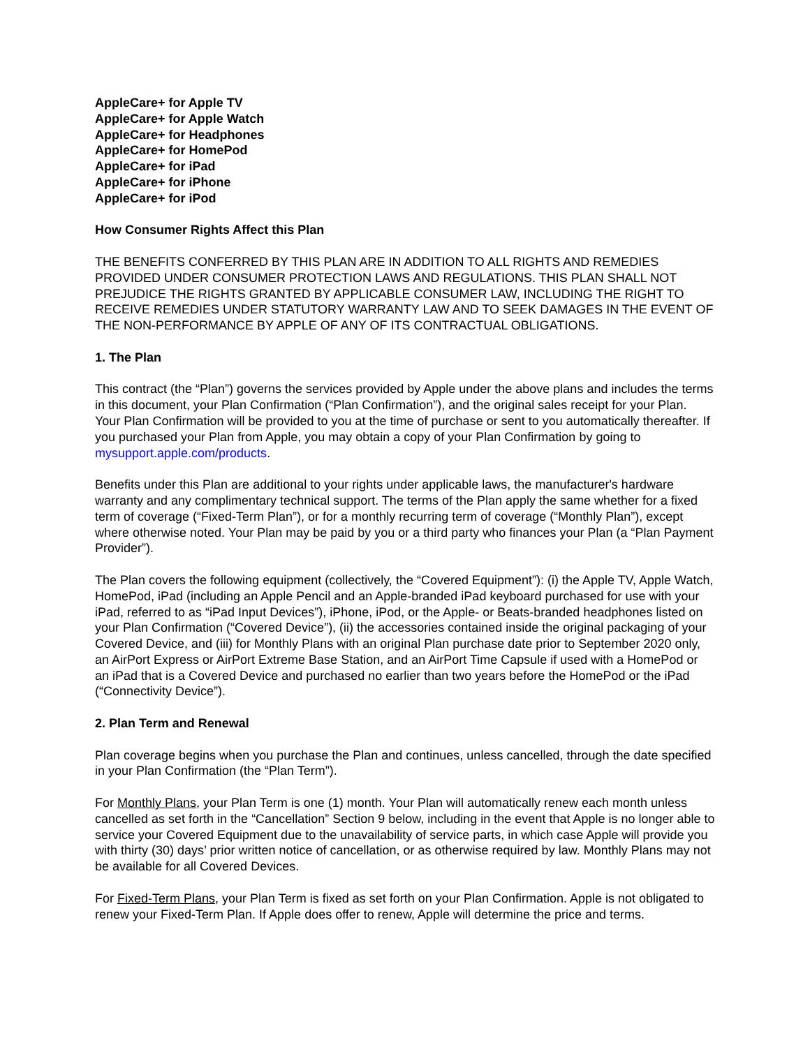AppleCare+ for Apple TV
AppleCare+ for Apple Watch
AppleCare+ for Headphones
AppleCare+ for HomePod
AppleCare+ for iPad
AppleCare+ for iPhone
AppleCare+ for iPod
How Consumer Rights Affect this Plan
THE BENEFITS CONFERRED BY THIS PLAN ARE IN ADDITION TO ALL RIGHTS AND REMEDIES PROVIDED UNDER CONSUMER PROTECTION LAWS AND REGULATIONS. THIS PLAN SHALL NOT PREJUDICE THE RIGHTS GRANTED BY APPLICABLE CONSUMER LAW, INCLUDING THE RIGHT TO RECEIVE REMEDIES UNDER STATUTORY WARRANTY LAW AND TO SEEK DAMAGES IN THE EVENT OF THE NON-PERFORMANCE BY APPLE OF ANY OF ITS CONTRACTUAL OBLIGATIONS.
1. The Plan
This contract (the “Plan”) governs the services provided by Apple under the above plans and includes the terms in this document, your Plan Confirmation (“Plan Confirmation”), and the original sales receipt for your Plan. Your Plan Confirmation will be provided to you at the time of purchase or sent to you automatically thereafter. If you purchased your Plan from Apple, you may obtain a copy of your Plan Confirmation by going to mysupport.apple.com/products.
Benefits under this Plan are additional to your rights under applicable laws, the manufacturer's hardware warranty and any complimentary technical support. The terms of the Plan apply the same whether for a fixed term of coverage (“Fixed-Term Plan”), or for a monthly recurring term of coverage (“Monthly Plan”), except where otherwise noted. Your Plan may be paid by you or a third party who finances your Plan (a “Plan Payment Provider”).
The Plan covers the following equipment (collectively, the “Covered Equipment”): (i) the Apple TV, Apple Watch, HomePod, iPad (including an Apple Pencil and an Apple-branded iPad keyboard purchased for use with your iPad, referred to as “iPad Input Devices”), iPhone, iPod, or the Apple- or Beats-branded headphones listed on your Plan Confirmation (“Covered Device”), (ii) the accessories contained inside the original packaging of your Covered Device, and (iii) for Monthly Plans with an original Plan purchase date prior to September 2020 only, an AirPort Express or AirPort Extreme Base Station, and an AirPort Time Capsule if used with a HomePod or an iPad that is a Covered Device and purchased no earlier than two years before the HomePod or the iPad (“Connectivity Device”).
2. Plan Term and Renewal
Plan coverage begins when you purchase the Plan and continues, unless cancelled, through the date specified in your Plan Confirmation (the “Plan Term”).
For Monthly Plans, your Plan Term is one (1) month. Your Plan will automatically renew each month unless cancelled as set forth in the “Cancellation” Section 9 below, including in the event that Apple is no longer able to service your Covered Equipment due to the unavailability of service parts, in which case Apple will provide you with thirty (30) days’ prior written notice of cancellation, or as otherwise required by law. Monthly Plans may not be available for all Covered Devices.
For Fixed-Term Plans, your Plan Term is fixed as set forth on your Plan Confirmation. Apple is not obligated to renew your Fixed-Term Plan. If Apple does offer to renew, Apple will determine the price and terms.